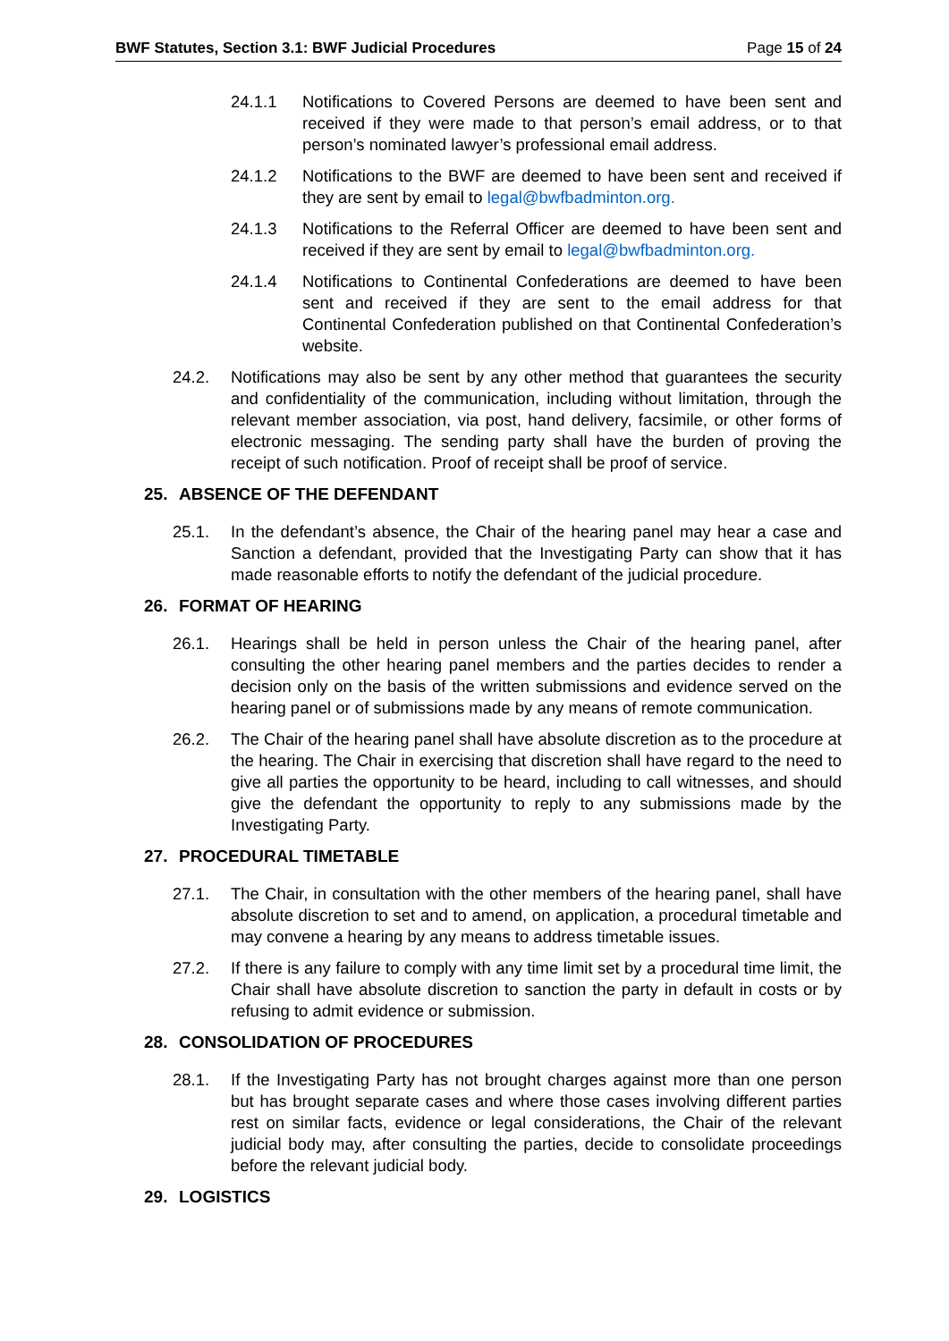BWF Statutes, Section 3.1: BWF Judicial Procedures Page 15 of 24
24.1.1 Notifications to Covered Persons are deemed to have been sent and received if they were made to that person’s email address, or to that person’s nominated lawyer’s professional email address.
24.1.2 Notifications to the BWF are deemed to have been sent and received if they are sent by email to legal@bwfbadminton.org.
24.1.3 Notifications to the Referral Officer are deemed to have been sent and received if they are sent by email to legal@bwfbadminton.org.
24.1.4 Notifications to Continental Confederations are deemed to have been sent and received if they are sent to the email address for that Continental Confederation published on that Continental Confederation’s website.
24.2. Notifications may also be sent by any other method that guarantees the security and confidentiality of the communication, including without limitation, through the relevant member association, via post, hand delivery, facsimile, or other forms of electronic messaging. The sending party shall have the burden of proving the receipt of such notification. Proof of receipt shall be proof of service.
25. ABSENCE OF THE DEFENDANT
25.1. In the defendant’s absence, the Chair of the hearing panel may hear a case and Sanction a defendant, provided that the Investigating Party can show that it has made reasonable efforts to notify the defendant of the judicial procedure.
26. FORMAT OF HEARING
26.1. Hearings shall be held in person unless the Chair of the hearing panel, after consulting the other hearing panel members and the parties decides to render a decision only on the basis of the written submissions and evidence served on the hearing panel or of submissions made by any means of remote communication.
26.2. The Chair of the hearing panel shall have absolute discretion as to the procedure at the hearing. The Chair in exercising that discretion shall have regard to the need to give all parties the opportunity to be heard, including to call witnesses, and should give the defendant the opportunity to reply to any submissions made by the Investigating Party.
27. PROCEDURAL TIMETABLE
27.1. The Chair, in consultation with the other members of the hearing panel, shall have absolute discretion to set and to amend, on application, a procedural timetable and may convene a hearing by any means to address timetable issues.
27.2. If there is any failure to comply with any time limit set by a procedural time limit, the Chair shall have absolute discretion to sanction the party in default in costs or by refusing to admit evidence or submission.
28. CONSOLIDATION OF PROCEDURES
28.1. If the Investigating Party has not brought charges against more than one person but has brought separate cases and where those cases involving different parties rest on similar facts, evidence or legal considerations, the Chair of the relevant judicial body may, after consulting the parties, decide to consolidate proceedings before the relevant judicial body.
29. LOGISTICS